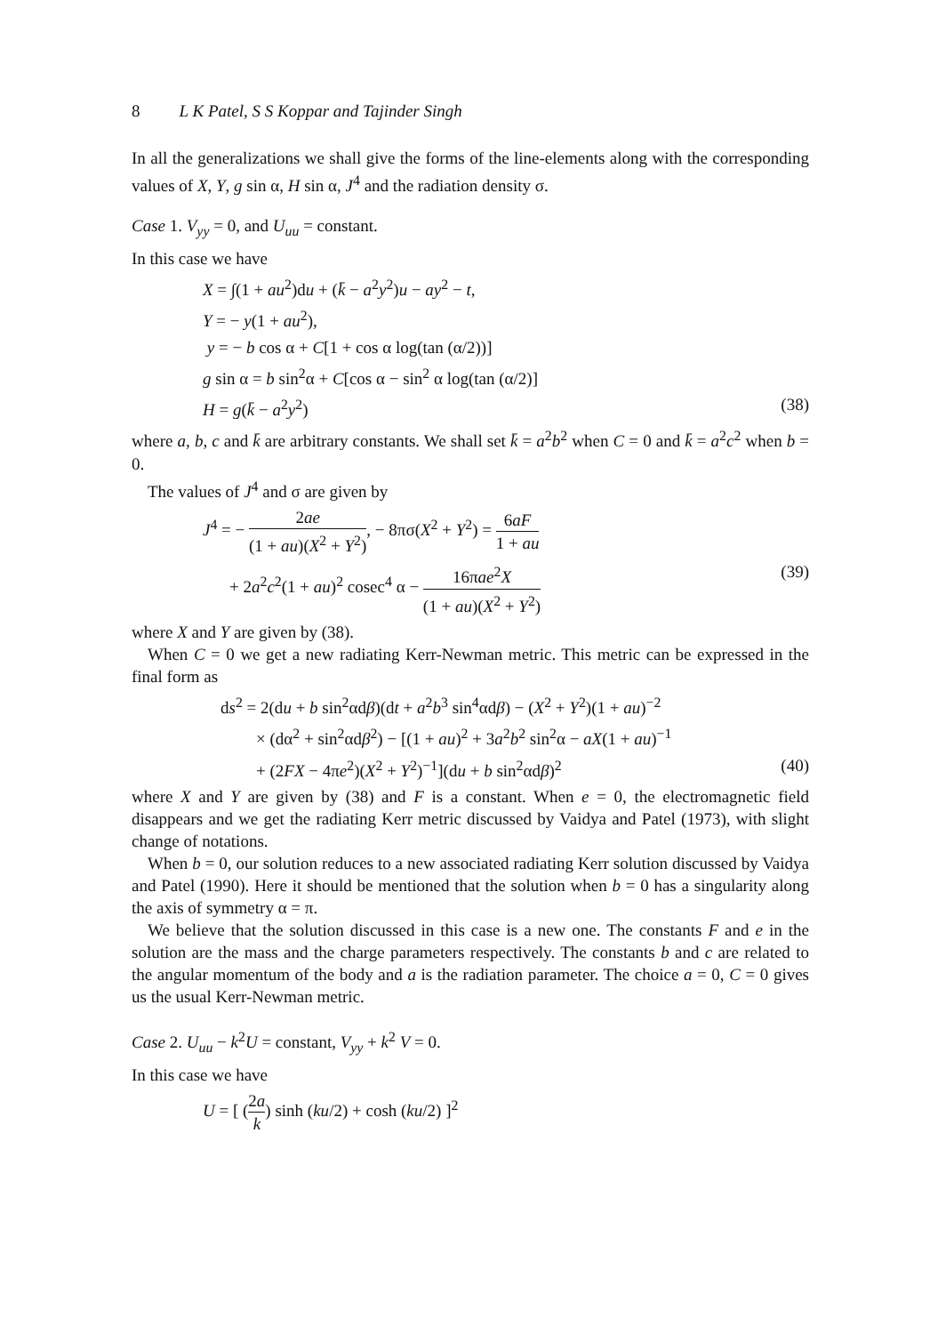8 L K Patel, S S Koppar and Tajinder Singh
In all the generalizations we shall give the forms of the line-elements along with the corresponding values of X, Y, g sin α, H sin α, J<sup>4</sup> and the radiation density σ.
Case 1. V<sub>yy</sub> = 0, and U<sub>uu</sub> = constant.
In this case we have
X = ∫(1 + au<sup>2</sup>)du + (k̄ − a<sup>2</sup>y<sup>2</sup>)u − ay<sup>2</sup> − t,
Y = − y(1 + au<sup>2</sup>),
y = − b cos α + C[1 + cos α log(tan (α/2))]
g sin α = b sin<sup>2</sup>α + C[cos α − sin<sup>2</sup> α log(tan (α/2)]
H = g(k̄ − a<sup>2</sup>y<sup>2</sup>) (38)
where a, b, c and k̄ are arbitrary constants. We shall set k̄ = a<sup>2</sup>b<sup>2</sup> when C = 0 and k̄ = a<sup>2</sup>c<sup>2</sup> when b = 0.
The values of J<sup>4</sup> and σ are given by
J<sup>4</sup> = − 2ae (1 + au)(X<sup>2</sup> + Y<sup>2</sup>), − 8πσ(X<sup>2</sup> + Y<sup>2</sup>) = 6aF 1 + au
+ 2a<sup>2</sup>c<sup>2</sup>(1 + au)<sup>2</sup> cosec<sup>4</sup> α − 16πae<sup>2</sup>X (1 + au)(X<sup>2</sup> + Y<sup>2</sup>) (39)
where X and Y are given by (38).
When C = 0 we get a new radiating Kerr-Newman metric. This metric can be expressed in the final form as
ds<sup>2</sup> = 2(du + b sin<sup>2</sup>αdβ)(dt + a<sup>2</sup>b<sup>3</sup> sin<sup>4</sup>αdβ) − (X<sup>2</sup> + Y<sup>2</sup>)(1 + au)<sup>−2</sup>
× (dα<sup>2</sup> + sin<sup>2</sup>αdβ<sup>2</sup>) − [(1 + au)<sup>2</sup> + 3a<sup>2</sup>b<sup>2</sup> sin<sup>2</sup>α − aX(1 + au)<sup>−1</sup>
+ (2FX − 4πe<sup>2</sup>)(X<sup>2</sup> + Y<sup>2</sup>)<sup>−1</sup>](du + b sin<sup>2</sup>αdβ)<sup>2</sup> (40)
where X and Y are given by (38) and F is a constant. When e = 0, the electromagnetic field disappears and we get the radiating Kerr metric discussed by Vaidya and Patel (1973), with slight change of notations.
When b = 0, our solution reduces to a new associated radiating Kerr solution discussed by Vaidya and Patel (1990). Here it should be mentioned that the solution when b = 0 has a singularity along the axis of symmetry α = π.
We believe that the solution discussed in this case is a new one. The constants F and e in the solution are the mass and the charge parameters respectively. The constants b and c are related to the angular momentum of the body and a is the radiation parameter. The choice a = 0, C = 0 gives us the usual Kerr-Newman metric.
Case 2. U<sub>uu</sub> − k<sup>2</sup>U = constant, V<sub>yy</sub> + k<sup>2</sup> V = 0.
In this case we have
U = [ (2a k) sinh (ku/2) + cosh (ku/2) ]<sup>2</sup>